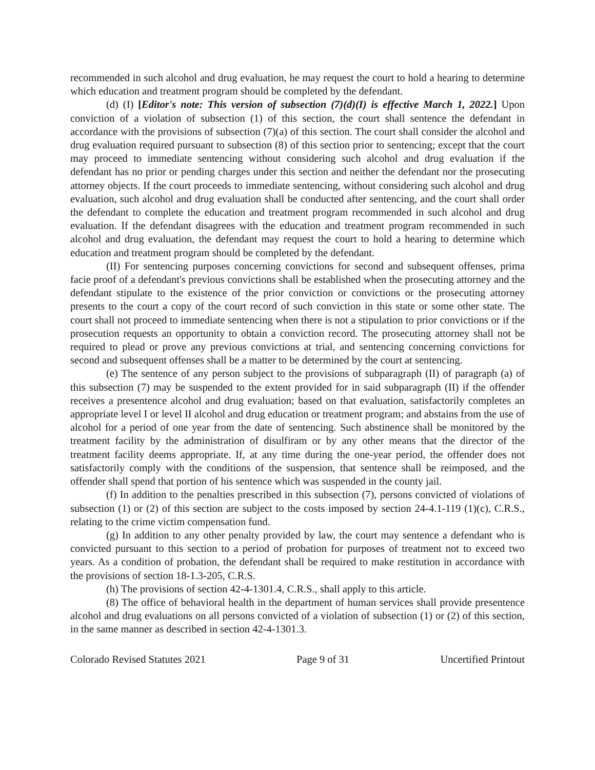recommended in such alcohol and drug evaluation, he may request the court to hold a hearing to determine which education and treatment program should be completed by the defendant.
(d) (I) [Editor's note: This version of subsection (7)(d)(I) is effective March 1, 2022.] Upon conviction of a violation of subsection (1) of this section, the court shall sentence the defendant in accordance with the provisions of subsection (7)(a) of this section. The court shall consider the alcohol and drug evaluation required pursuant to subsection (8) of this section prior to sentencing; except that the court may proceed to immediate sentencing without considering such alcohol and drug evaluation if the defendant has no prior or pending charges under this section and neither the defendant nor the prosecuting attorney objects. If the court proceeds to immediate sentencing, without considering such alcohol and drug evaluation, such alcohol and drug evaluation shall be conducted after sentencing, and the court shall order the defendant to complete the education and treatment program recommended in such alcohol and drug evaluation. If the defendant disagrees with the education and treatment program recommended in such alcohol and drug evaluation, the defendant may request the court to hold a hearing to determine which education and treatment program should be completed by the defendant.
(II) For sentencing purposes concerning convictions for second and subsequent offenses, prima facie proof of a defendant's previous convictions shall be established when the prosecuting attorney and the defendant stipulate to the existence of the prior conviction or convictions or the prosecuting attorney presents to the court a copy of the court record of such conviction in this state or some other state. The court shall not proceed to immediate sentencing when there is not a stipulation to prior convictions or if the prosecution requests an opportunity to obtain a conviction record. The prosecuting attorney shall not be required to plead or prove any previous convictions at trial, and sentencing concerning convictions for second and subsequent offenses shall be a matter to be determined by the court at sentencing.
(e) The sentence of any person subject to the provisions of subparagraph (II) of paragraph (a) of this subsection (7) may be suspended to the extent provided for in said subparagraph (II) if the offender receives a presentence alcohol and drug evaluation; based on that evaluation, satisfactorily completes an appropriate level I or level II alcohol and drug education or treatment program; and abstains from the use of alcohol for a period of one year from the date of sentencing. Such abstinence shall be monitored by the treatment facility by the administration of disulfiram or by any other means that the director of the treatment facility deems appropriate. If, at any time during the one-year period, the offender does not satisfactorily comply with the conditions of the suspension, that sentence shall be reimposed, and the offender shall spend that portion of his sentence which was suspended in the county jail.
(f) In addition to the penalties prescribed in this subsection (7), persons convicted of violations of subsection (1) or (2) of this section are subject to the costs imposed by section 24-4.1-119 (1)(c), C.R.S., relating to the crime victim compensation fund.
(g) In addition to any other penalty provided by law, the court may sentence a defendant who is convicted pursuant to this section to a period of probation for purposes of treatment not to exceed two years. As a condition of probation, the defendant shall be required to make restitution in accordance with the provisions of section 18-1.3-205, C.R.S.
(h) The provisions of section 42-4-1301.4, C.R.S., shall apply to this article.
(8) The office of behavioral health in the department of human services shall provide presentence alcohol and drug evaluations on all persons convicted of a violation of subsection (1) or (2) of this section, in the same manner as described in section 42-4-1301.3.
Colorado Revised Statutes 2021 Page 9 of 31 Uncertified Printout